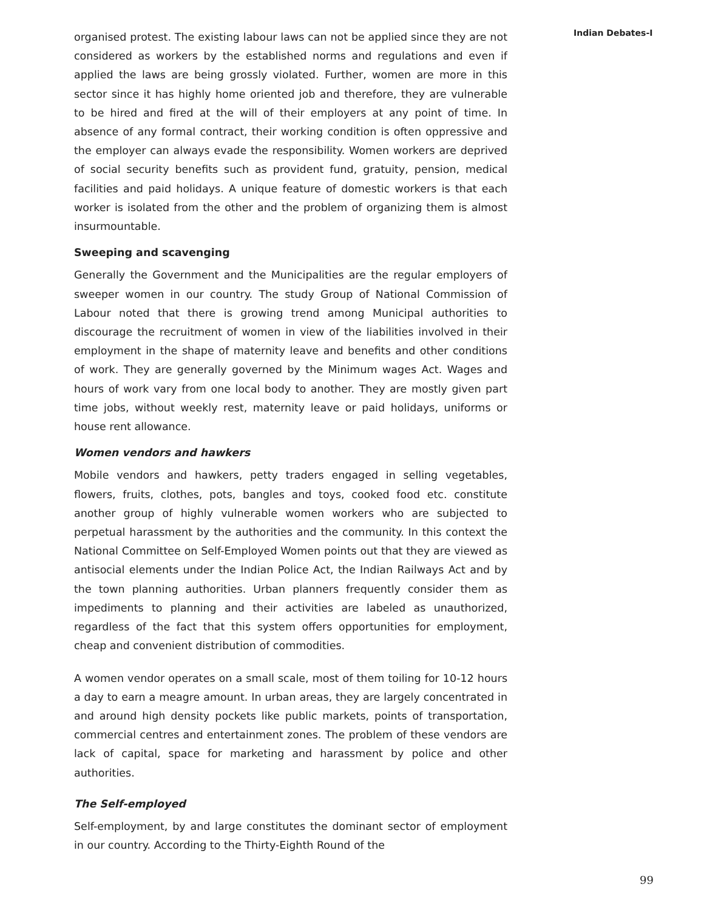Indian Debates-I
organised protest. The existing labour laws can not be applied since they are not considered as workers by the established norms and regulations and even if applied the laws are being grossly violated. Further, women are more in this sector since it has highly home oriented job and therefore, they are vulnerable to be hired and fired at the will of their employers at any point of time. In absence of any formal contract, their working condition is often oppressive and the employer can always evade the responsibility. Women workers are deprived of social security benefits such as provident fund, gratuity, pension, medical facilities and paid holidays. A unique feature of domestic workers is that each worker is isolated from the other and the problem of organizing them is almost insurmountable.
Sweeping and scavenging
Generally the Government and the Municipalities are the regular employers of sweeper women in our country. The study Group of National Commission of Labour noted that there is growing trend among Municipal authorities to discourage the recruitment of women in view of the liabilities involved in their employment in the shape of maternity leave and benefits and other conditions of work. They are generally governed by the Minimum wages Act. Wages and hours of work vary from one local body to another. They are mostly given part time jobs, without weekly rest, maternity leave or paid holidays, uniforms or house rent allowance.
Women vendors and hawkers
Mobile vendors and hawkers, petty traders engaged in selling vegetables, flowers, fruits, clothes, pots, bangles and toys, cooked food etc. constitute another group of highly vulnerable women workers who are subjected to perpetual harassment by the authorities and the community. In this context the National Committee on Self-Employed Women points out that they are viewed as antisocial elements under the Indian Police Act, the Indian Railways Act and by the town planning authorities. Urban planners frequently consider them as impediments to planning and their activities are labeled as unauthorized, regardless of the fact that this system offers opportunities for employment, cheap and convenient distribution of commodities.
A women vendor operates on a small scale, most of them toiling for 10-12 hours a day to earn a meagre amount. In urban areas, they are largely concentrated in and around high density pockets like public markets, points of transportation, commercial centres and entertainment zones. The problem of these vendors are lack of capital, space for marketing and harassment by police and other authorities.
The Self-employed
Self-employment, by and large constitutes the dominant sector of employment in our country. According to the Thirty-Eighth Round of the
99